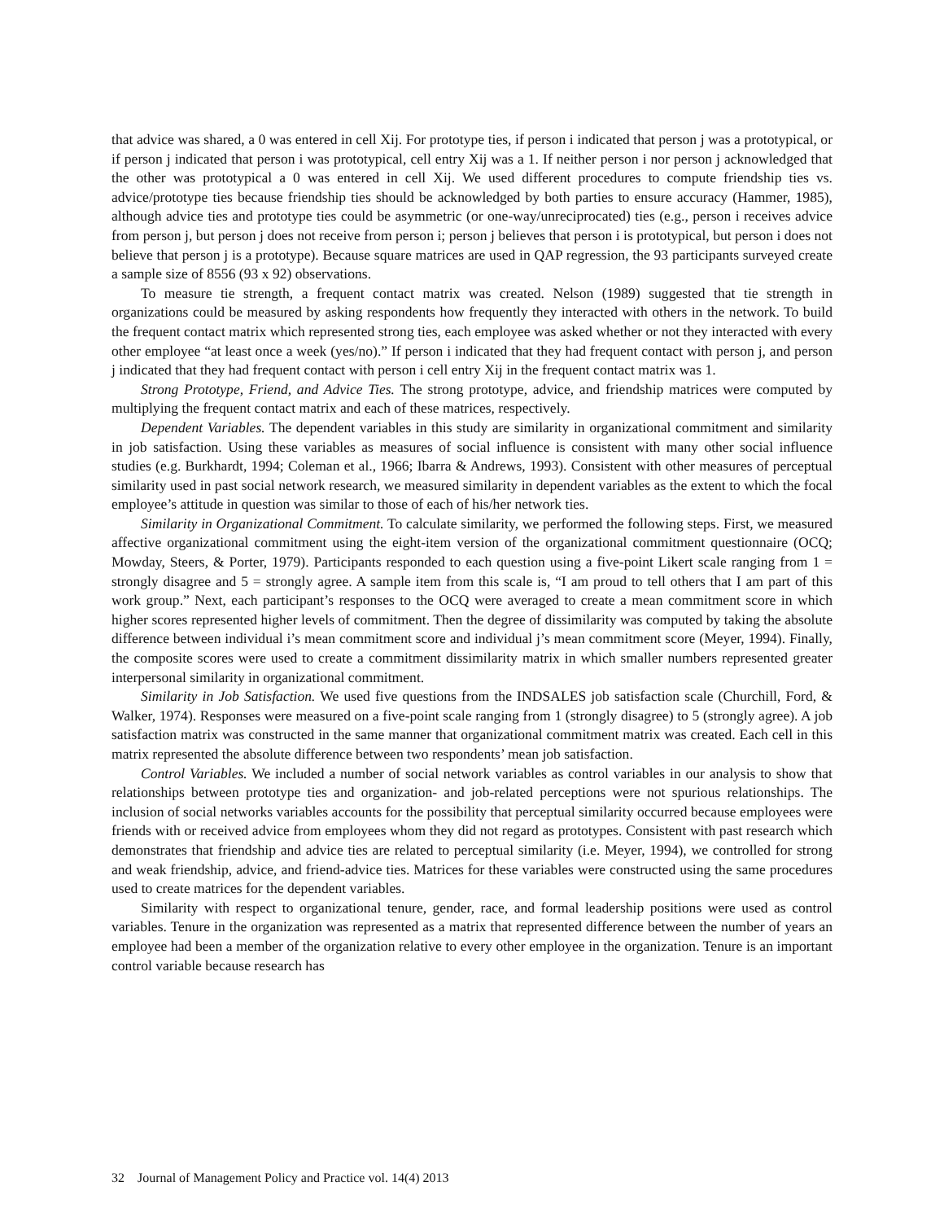that advice was shared, a 0 was entered in cell Xij. For prototype ties, if person i indicated that person j was a prototypical, or if person j indicated that person i was prototypical, cell entry Xij was a 1. If neither person i nor person j acknowledged that the other was prototypical a 0 was entered in cell Xij. We used different procedures to compute friendship ties vs. advice/prototype ties because friendship ties should be acknowledged by both parties to ensure accuracy (Hammer, 1985), although advice ties and prototype ties could be asymmetric (or one-way/unreciprocated) ties (e.g., person i receives advice from person j, but person j does not receive from person i; person j believes that person i is prototypical, but person i does not believe that person j is a prototype). Because square matrices are used in QAP regression, the 93 participants surveyed create a sample size of 8556 (93 x 92) observations.
To measure tie strength, a frequent contact matrix was created. Nelson (1989) suggested that tie strength in organizations could be measured by asking respondents how frequently they interacted with others in the network. To build the frequent contact matrix which represented strong ties, each employee was asked whether or not they interacted with every other employee “at least once a week (yes/no).” If person i indicated that they had frequent contact with person j, and person j indicated that they had frequent contact with person i cell entry Xij in the frequent contact matrix was 1.
Strong Prototype, Friend, and Advice Ties. The strong prototype, advice, and friendship matrices were computed by multiplying the frequent contact matrix and each of these matrices, respectively.
Dependent Variables. The dependent variables in this study are similarity in organizational commitment and similarity in job satisfaction. Using these variables as measures of social influence is consistent with many other social influence studies (e.g. Burkhardt, 1994; Coleman et al., 1966; Ibarra & Andrews, 1993). Consistent with other measures of perceptual similarity used in past social network research, we measured similarity in dependent variables as the extent to which the focal employee’s attitude in question was similar to those of each of his/her network ties.
Similarity in Organizational Commitment. To calculate similarity, we performed the following steps. First, we measured affective organizational commitment using the eight-item version of the organizational commitment questionnaire (OCQ; Mowday, Steers, & Porter, 1979). Participants responded to each question using a five-point Likert scale ranging from 1 = strongly disagree and 5 = strongly agree. A sample item from this scale is, “I am proud to tell others that I am part of this work group.” Next, each participant’s responses to the OCQ were averaged to create a mean commitment score in which higher scores represented higher levels of commitment. Then the degree of dissimilarity was computed by taking the absolute difference between individual i’s mean commitment score and individual j’s mean commitment score (Meyer, 1994). Finally, the composite scores were used to create a commitment dissimilarity matrix in which smaller numbers represented greater interpersonal similarity in organizational commitment.
Similarity in Job Satisfaction. We used five questions from the INDSALES job satisfaction scale (Churchill, Ford, & Walker, 1974). Responses were measured on a five-point scale ranging from 1 (strongly disagree) to 5 (strongly agree). A job satisfaction matrix was constructed in the same manner that organizational commitment matrix was created. Each cell in this matrix represented the absolute difference between two respondents’ mean job satisfaction.
Control Variables. We included a number of social network variables as control variables in our analysis to show that relationships between prototype ties and organization- and job-related perceptions were not spurious relationships. The inclusion of social networks variables accounts for the possibility that perceptual similarity occurred because employees were friends with or received advice from employees whom they did not regard as prototypes. Consistent with past research which demonstrates that friendship and advice ties are related to perceptual similarity (i.e. Meyer, 1994), we controlled for strong and weak friendship, advice, and friend-advice ties. Matrices for these variables were constructed using the same procedures used to create matrices for the dependent variables.
Similarity with respect to organizational tenure, gender, race, and formal leadership positions were used as control variables. Tenure in the organization was represented as a matrix that represented difference between the number of years an employee had been a member of the organization relative to every other employee in the organization. Tenure is an important control variable because research has
32 Journal of Management Policy and Practice vol. 14(4) 2013